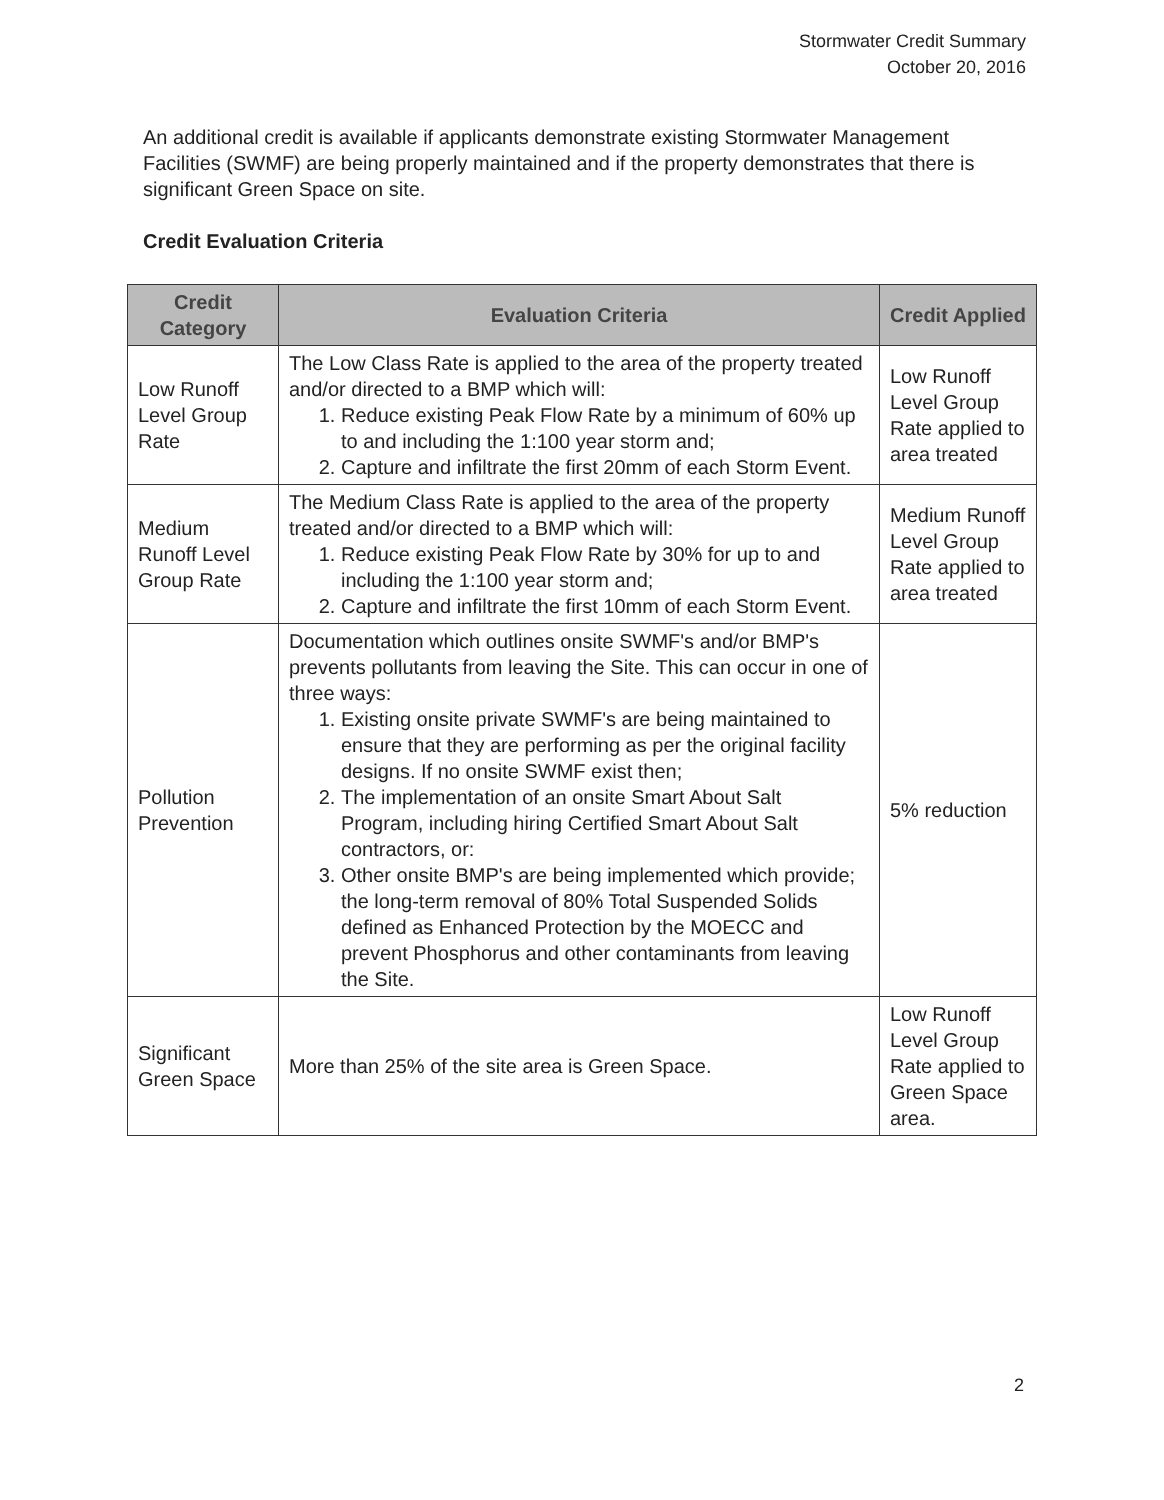Stormwater Credit Summary
October 20, 2016
An additional credit is available if applicants demonstrate existing Stormwater Management Facilities (SWMF) are being properly maintained and if the property demonstrates that there is significant Green Space on site.
Credit Evaluation Criteria
| Credit Category | Evaluation Criteria | Credit Applied |
| --- | --- | --- |
| Low Runoff Level Group Rate | The Low Class Rate is applied to the area of the property treated and/or directed to a BMP which will: 1. Reduce existing Peak Flow Rate by a minimum of 60% up to and including the 1:100 year storm and; 2. Capture and infiltrate the first 20mm of each Storm Event. | Low Runoff Level Group Rate applied to area treated |
| Medium Runoff Level Group Rate | The Medium Class Rate is applied to the area of the property treated and/or directed to a BMP which will: 1. Reduce existing Peak Flow Rate by 30% for up to and including the 1:100 year storm and; 2. Capture and infiltrate the first 10mm of each Storm Event. | Medium Runoff Level Group Rate applied to area treated |
| Pollution Prevention | Documentation which outlines onsite SWMF's and/or BMP's prevents pollutants from leaving the Site. This can occur in one of three ways: 1. Existing onsite private SWMF's are being maintained to ensure that they are performing as per the original facility designs. If no onsite SWMF exist then; 2. The implementation of an onsite Smart About Salt Program, including hiring Certified Smart About Salt contractors, or: 3. Other onsite BMP's are being implemented which provide; the long-term removal of 80% Total Suspended Solids defined as Enhanced Protection by the MOECC and prevent Phosphorus and other contaminants from leaving the Site. | 5% reduction |
| Significant Green Space | More than 25% of the site area is Green Space. | Low Runoff Level Group Rate applied to Green Space area. |
2